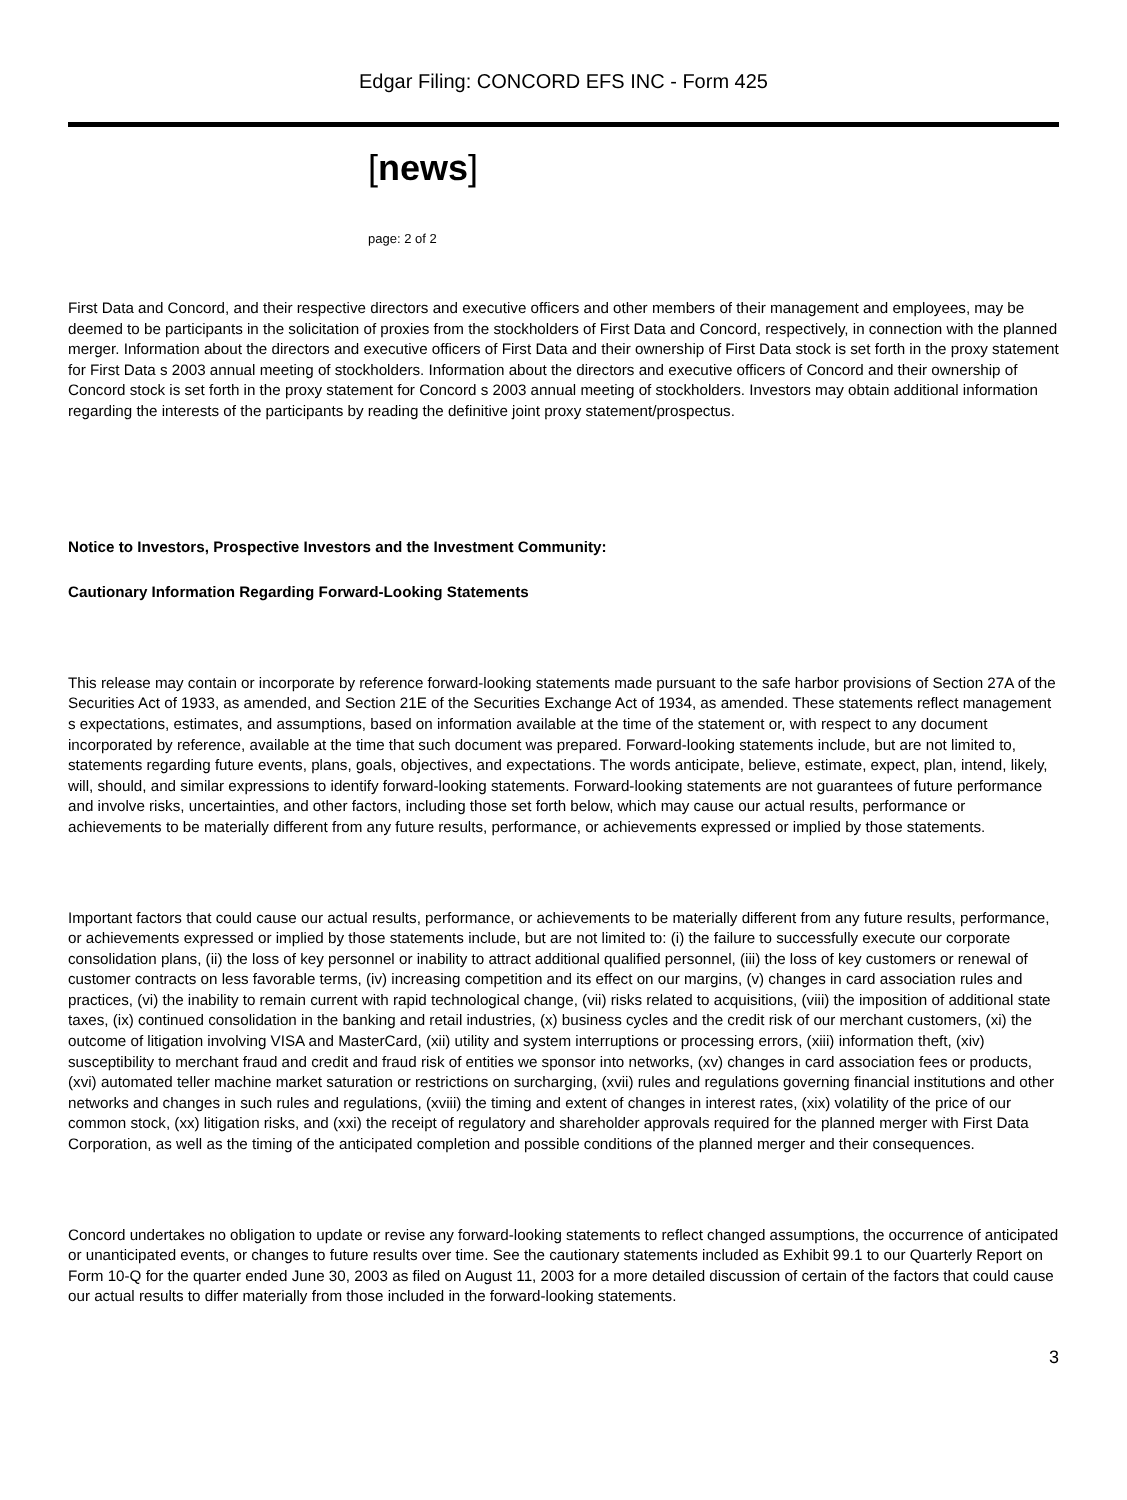Edgar Filing: CONCORD EFS INC - Form 425
[news]
page: 2 of 2
First Data and Concord, and their respective directors and executive officers and other members of their management and employees, may be deemed to be participants in the solicitation of proxies from the stockholders of First Data and Concord, respectively, in connection with the planned merger. Information about the directors and executive officers of First Data and their ownership of First Data stock is set forth in the proxy statement for First Data s 2003 annual meeting of stockholders. Information about the directors and executive officers of Concord and their ownership of Concord stock is set forth in the proxy statement for Concord s 2003 annual meeting of stockholders. Investors may obtain additional information regarding the interests of the participants by reading the definitive joint proxy statement/prospectus.
Notice to Investors, Prospective Investors and the Investment Community:
Cautionary Information Regarding Forward-Looking Statements
This release may contain or incorporate by reference forward-looking statements made pursuant to the safe harbor provisions of Section 27A of the Securities Act of 1933, as amended, and Section 21E of the Securities Exchange Act of 1934, as amended. These statements reflect management s expectations, estimates, and assumptions, based on information available at the time of the statement or, with respect to any document incorporated by reference, available at the time that such document was prepared. Forward-looking statements include, but are not limited to, statements regarding future events, plans, goals, objectives, and expectations. The words anticipate, believe, estimate, expect, plan, intend, likely, will, should, and similar expressions to identify forward-looking statements. Forward-looking statements are not guarantees of future performance and involve risks, uncertainties, and other factors, including those set forth below, which may cause our actual results, performance or achievements to be materially different from any future results, performance, or achievements expressed or implied by those statements.
Important factors that could cause our actual results, performance, or achievements to be materially different from any future results, performance, or achievements expressed or implied by those statements include, but are not limited to: (i) the failure to successfully execute our corporate consolidation plans, (ii) the loss of key personnel or inability to attract additional qualified personnel, (iii) the loss of key customers or renewal of customer contracts on less favorable terms, (iv) increasing competition and its effect on our margins, (v) changes in card association rules and practices, (vi) the inability to remain current with rapid technological change, (vii) risks related to acquisitions, (viii) the imposition of additional state taxes, (ix) continued consolidation in the banking and retail industries, (x) business cycles and the credit risk of our merchant customers, (xi) the outcome of litigation involving VISA and MasterCard, (xii) utility and system interruptions or processing errors, (xiii) information theft, (xiv) susceptibility to merchant fraud and credit and fraud risk of entities we sponsor into networks, (xv) changes in card association fees or products, (xvi) automated teller machine market saturation or restrictions on surcharging, (xvii) rules and regulations governing financial institutions and other networks and changes in such rules and regulations, (xviii) the timing and extent of changes in interest rates, (xix) volatility of the price of our common stock, (xx) litigation risks, and (xxi) the receipt of regulatory and shareholder approvals required for the planned merger with First Data Corporation, as well as the timing of the anticipated completion and possible conditions of the planned merger and their consequences.
Concord undertakes no obligation to update or revise any forward-looking statements to reflect changed assumptions, the occurrence of anticipated or unanticipated events, or changes to future results over time. See the cautionary statements included as Exhibit 99.1 to our Quarterly Report on Form 10-Q for the quarter ended June 30, 2003 as filed on August 11, 2003 for a more detailed discussion of certain of the factors that could cause our actual results to differ materially from those included in the forward-looking statements.
3